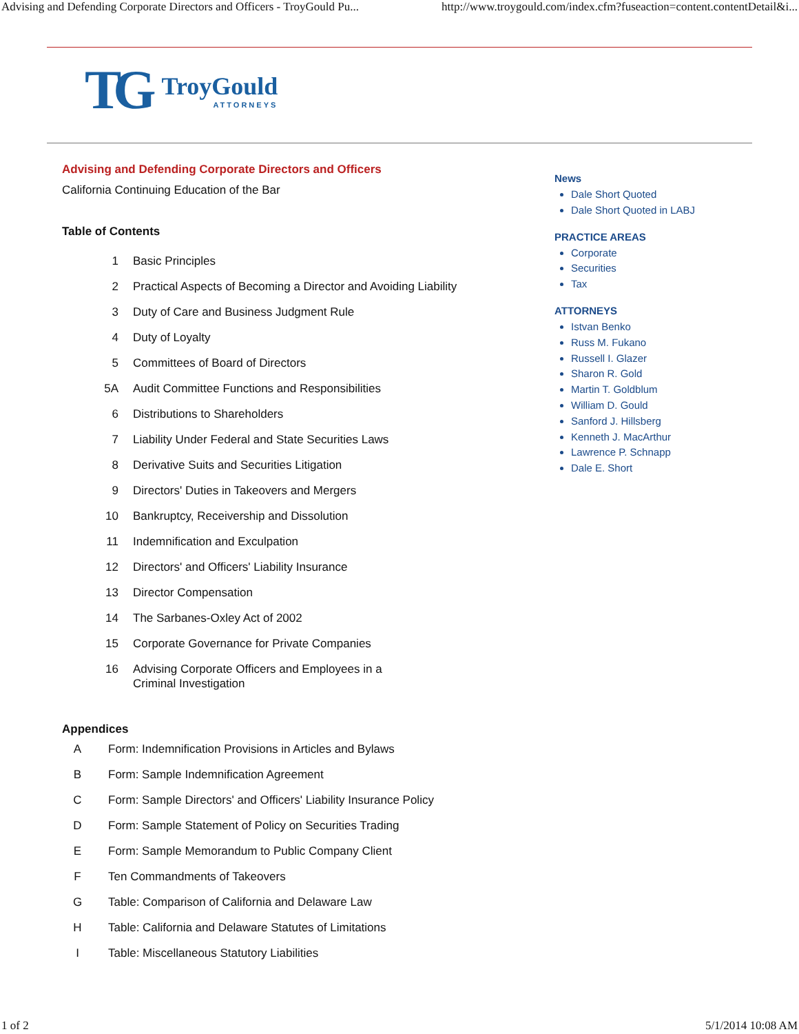Advising and Defending Corporate Directors and Officers - TroyGould Pu... http://www.troygould.com/index.cfm?fuseaction=content.contentDetail&i...
TG TroyGould
ATTORNEYS
Advising and Defending Corporate Directors and Officers
California Continuing Education of the Bar
Table of Contents
| 1 | Basic Principles |
| 2 | Practical Aspects of Becoming a Director and Avoiding Liability |
| 3 | Duty of Care and Business Judgment Rule |
| 4 | Duty of Loyalty |
| 5 | Committees of Board of Directors |
| 5A | Audit Committee Functions and Responsibilities |
| 6 | Distributions to Shareholders |
| 7 | Liability Under Federal and State Securities Laws |
| 8 | Derivative Suits and Securities Litigation |
| 9 | Directors' Duties in Takeovers and Mergers |
| 10 | Bankruptcy, Receivership and Dissolution |
| 11 | Indemnification and Exculpation |
| 12 | Directors' and Officers' Liability Insurance |
| 13 | Director Compensation |
| 14 | The Sarbanes-Oxley Act of 2002 |
| 15 | Corporate Governance for Private Companies |
| 16 | Advising Corporate Officers and Employees in a Criminal Investigation |
Appendices
| A | Form: Indemnification Provisions in Articles and Bylaws |
| B | Form: Sample Indemnification Agreement |
| C | Form: Sample Directors' and Officers' Liability Insurance Policy |
| D | Form: Sample Statement of Policy on Securities Trading |
| E | Form: Sample Memorandum to Public Company Client |
| F | Ten Commandments of Takeovers |
| G | Table: Comparison of California and Delaware Law |
| H | Table: California and Delaware Statutes of Limitations |
| I | Table: Miscellaneous Statutory Liabilities |
News
Dale Short Quoted
Dale Short Quoted in LABJ
PRACTICE AREAS
Corporate
Securities
Tax
ATTORNEYS
Istvan Benko
Russ M. Fukano
Russell I. Glazer
Sharon R. Gold
Martin T. Goldblum
William D. Gould
Sanford J. Hillsberg
Kenneth J. MacArthur
Lawrence P. Schnapp
Dale E. Short
1 of 2 5/1/2014 10:08 AM